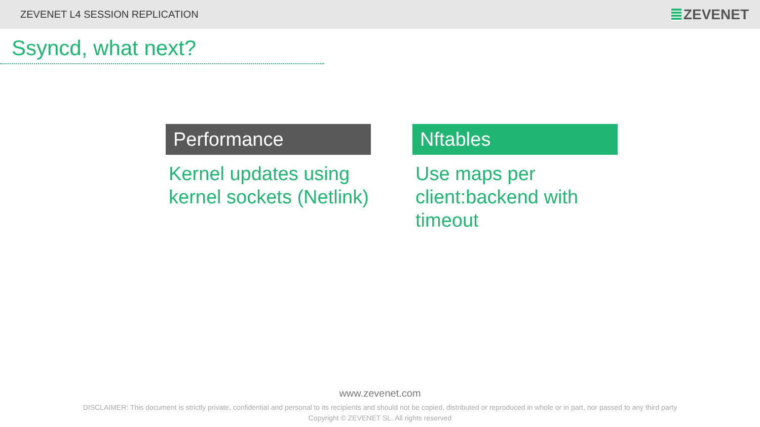ZEVENET L4 SESSION REPLICATION ZEVENET
Ssyncd, what next?
Performance
Kernel updates using kernel sockets (Netlink)
Nftables
Use maps per client:backend with timeout
www.zevenet.com
DISCLAIMER: This document is strictly private, confidential and personal to its recipients and should not be copied, distributed or reproduced in whole or in part, nor passed to any third party
Copyright © ZEVENET SL. All rights reserved